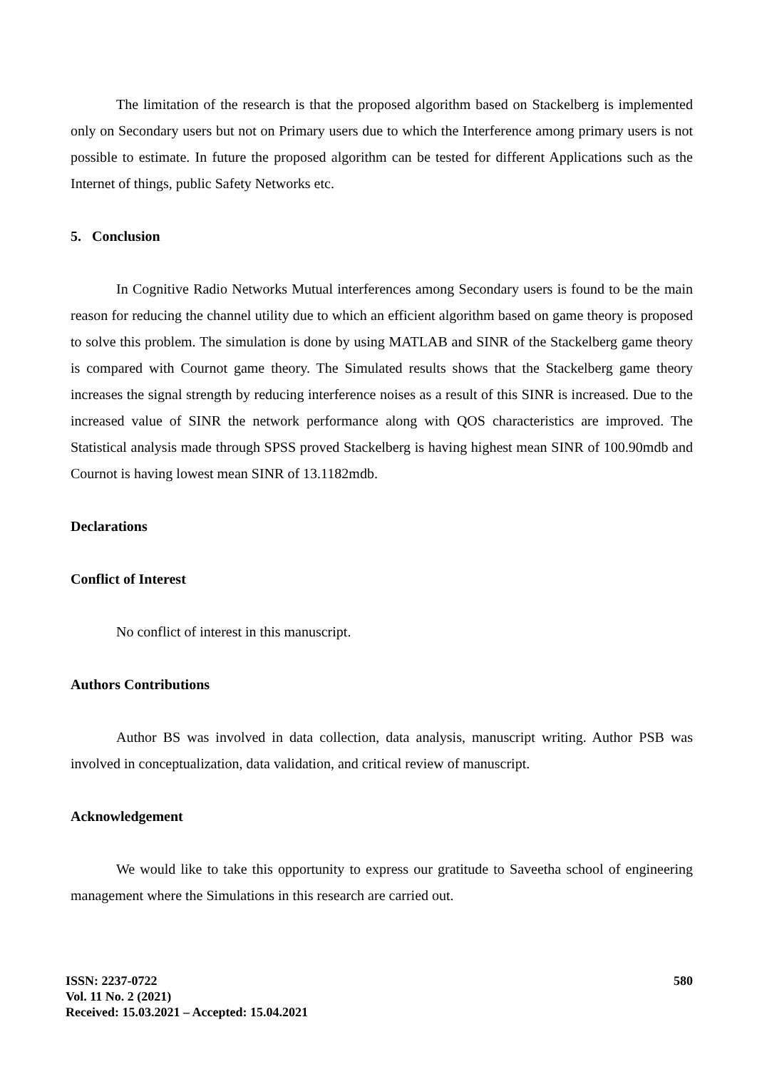The limitation of the research is that the proposed algorithm based on Stackelberg is implemented only on Secondary users but not on Primary users due to which the Interference among primary users is not possible to estimate. In future the proposed algorithm can be tested for different Applications such as the Internet of things, public Safety Networks etc.
5. Conclusion
In Cognitive Radio Networks Mutual interferences among Secondary users is found to be the main reason for reducing the channel utility due to which an efficient algorithm based on game theory is proposed to solve this problem. The simulation is done by using MATLAB and SINR of the Stackelberg game theory is compared with Cournot game theory. The Simulated results shows that the Stackelberg game theory increases the signal strength by reducing interference noises as a result of this SINR is increased. Due to the increased value of SINR the network performance along with QOS characteristics are improved. The Statistical analysis made through SPSS proved Stackelberg is having highest mean SINR of 100.90mdb and Cournot is having lowest mean SINR of 13.1182mdb.
Declarations
Conflict of Interest
No conflict of interest in this manuscript.
Authors Contributions
Author BS was involved in data collection, data analysis, manuscript writing. Author PSB was involved in conceptualization, data validation, and critical review of manuscript.
Acknowledgement
We would like to take this opportunity to express our gratitude to Saveetha school of engineering management where the Simulations in this research are carried out.
ISSN: 2237-0722
Vol. 11 No. 2 (2021)
Received: 15.03.2021 – Accepted: 15.04.2021
580